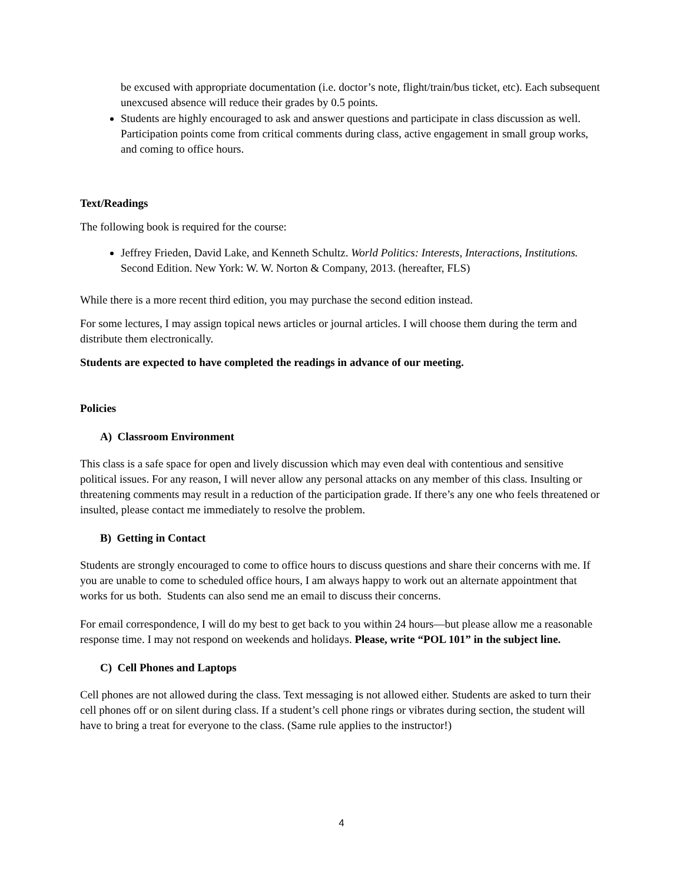be excused with appropriate documentation (i.e. doctor’s note, flight/train/bus ticket, etc). Each subsequent unexcused absence will reduce their grades by 0.5 points.
Students are highly encouraged to ask and answer questions and participate in class discussion as well. Participation points come from critical comments during class, active engagement in small group works, and coming to office hours.
Text/Readings
The following book is required for the course:
Jeffrey Frieden, David Lake, and Kenneth Schultz. World Politics: Interests, Interactions, Institutions. Second Edition. New York: W. W. Norton & Company, 2013. (hereafter, FLS)
While there is a more recent third edition, you may purchase the second edition instead.
For some lectures, I may assign topical news articles or journal articles. I will choose them during the term and distribute them electronically.
Students are expected to have completed the readings in advance of our meeting.
Policies
A) Classroom Environment
This class is a safe space for open and lively discussion which may even deal with contentious and sensitive political issues. For any reason, I will never allow any personal attacks on any member of this class. Insulting or threatening comments may result in a reduction of the participation grade. If there’s any one who feels threatened or insulted, please contact me immediately to resolve the problem.
B) Getting in Contact
Students are strongly encouraged to come to office hours to discuss questions and share their concerns with me. If you are unable to come to scheduled office hours, I am always happy to work out an alternate appointment that works for us both. Students can also send me an email to discuss their concerns.
For email correspondence, I will do my best to get back to you within 24 hours—but please allow me a reasonable response time. I may not respond on weekends and holidays. Please, write “POL 101” in the subject line.
C) Cell Phones and Laptops
Cell phones are not allowed during the class. Text messaging is not allowed either. Students are asked to turn their cell phones off or on silent during class. If a student’s cell phone rings or vibrates during section, the student will have to bring a treat for everyone to the class. (Same rule applies to the instructor!)
4